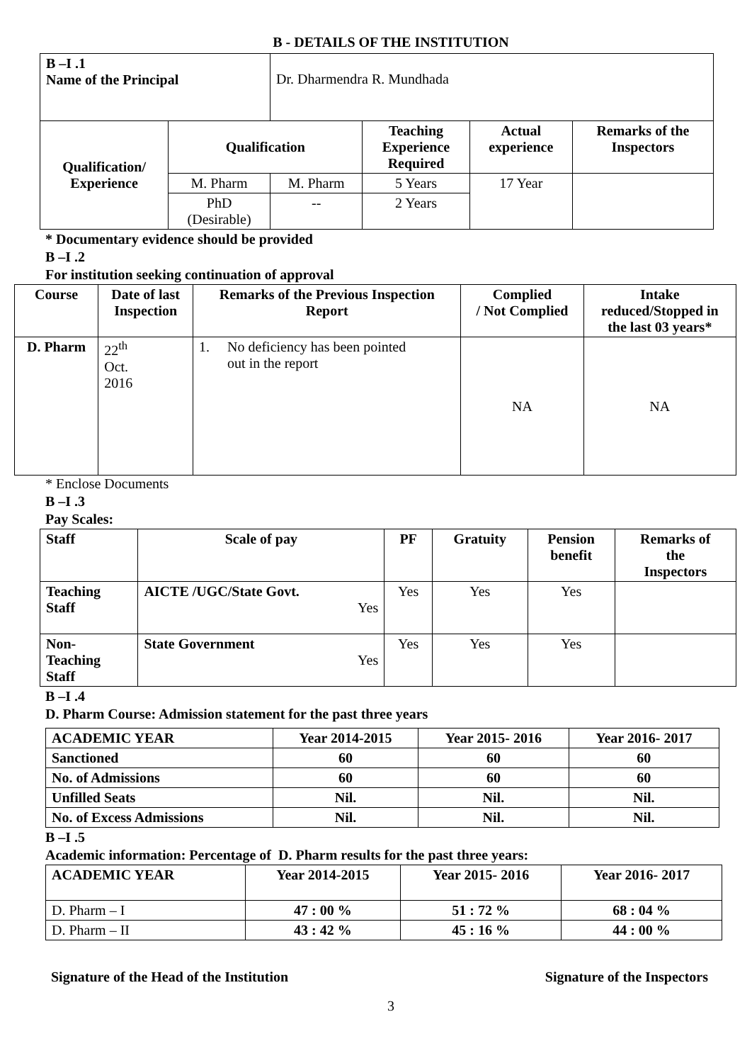B - DETAILS OF THE INSTITUTION
| B –I .1 Name of the Principal | | Dr. Dharmendra R. Mundhada | | | |
| Qualification/ Experience | Qualification | | Teaching Experience Required | Actual experience | Remarks of the Inspectors |
| | M. Pharm | M. Pharm | 5 Years | 17 Year | |
| | PhD (Desirable) | -- | 2 Years | | |
* Documentary evidence should be provided
B –I .2
For institution seeking continuation of approval
| Course | Date of last Inspection | Remarks of the Previous Inspection Report | Complied / Not Complied | Intake reduced/Stopped in the last 03 years* |
| --- | --- | --- | --- | --- |
| D. Pharm | 22<sup>th</sup> Oct. 2016 | 1. No deficiency has been pointed out in the report | NA | NA |
* Enclose Documents
B –I .3
Pay Scales:
| Staff | Scale of pay | PF | Gratuity | Pension benefit | Remarks of the Inspectors |
| --- | --- | --- | --- | --- | --- |
| Teaching Staff | AICTE /UGC/State Govt. Yes | Yes | Yes | Yes | |
| Non- Teaching Staff | State Government Yes | Yes | Yes | Yes | |
B –I .4
D. Pharm Course: Admission statement for the past three years
| ACADEMIC YEAR | Year 2014-2015 | Year 2015- 2016 | Year 2016- 2017 |
| --- | --- | --- | --- |
| Sanctioned | 60 | 60 | 60 |
| No. of Admissions | 60 | 60 | 60 |
| Unfilled Seats | Nil. | Nil. | Nil. |
| No. of Excess Admissions | Nil. | Nil. | Nil. |
B –I .5
Academic information: Percentage of D. Pharm results for the past three years:
| ACADEMIC YEAR | Year 2014-2015 | Year 2015- 2016 | Year 2016- 2017 |
| --- | --- | --- | --- |
| D. Pharm – I | 47 : 00 % | 51 : 72 % | 68 : 04 % |
| D. Pharm – II | 43 : 42 % | 45 : 16 % | 44 : 00 % |
Signature of the Head of the Institution Signature of the Inspectors
3